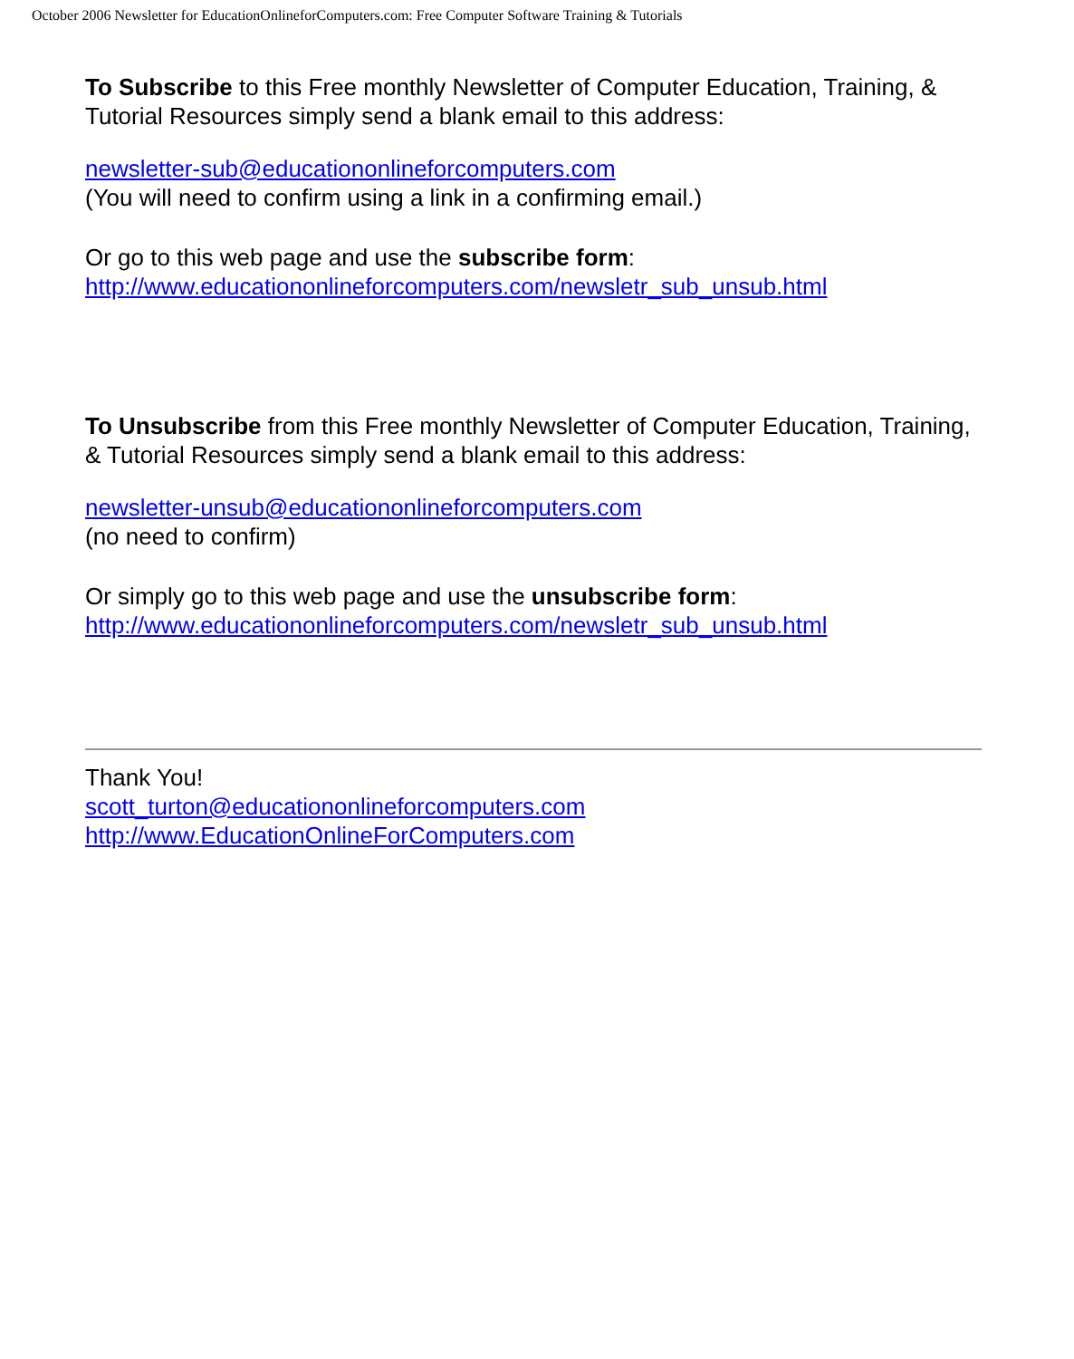October 2006 Newsletter for EducationOnlineforComputers.com: Free Computer Software Training & Tutorials
To Subscribe to this Free monthly Newsletter of Computer Education, Training, & Tutorial Resources simply send a blank email to this address:
newsletter-sub@educationonlineforcomputers.com
(You will need to confirm using a link in a confirming email.)
Or go to this web page and use the subscribe form:
http://www.educationonlineforcomputers.com/newsletr_sub_unsub.html
To Unsubscribe from this Free monthly Newsletter of Computer Education, Training, & Tutorial Resources simply send a blank email to this address:
newsletter-unsub@educationonlineforcomputers.com
(no need to confirm)
Or simply go to this web page and use the unsubscribe form:
http://www.educationonlineforcomputers.com/newsletr_sub_unsub.html
Thank You!
scott_turton@educationonlineforcomputers.com
http://www.EducationOnlineForComputers.com